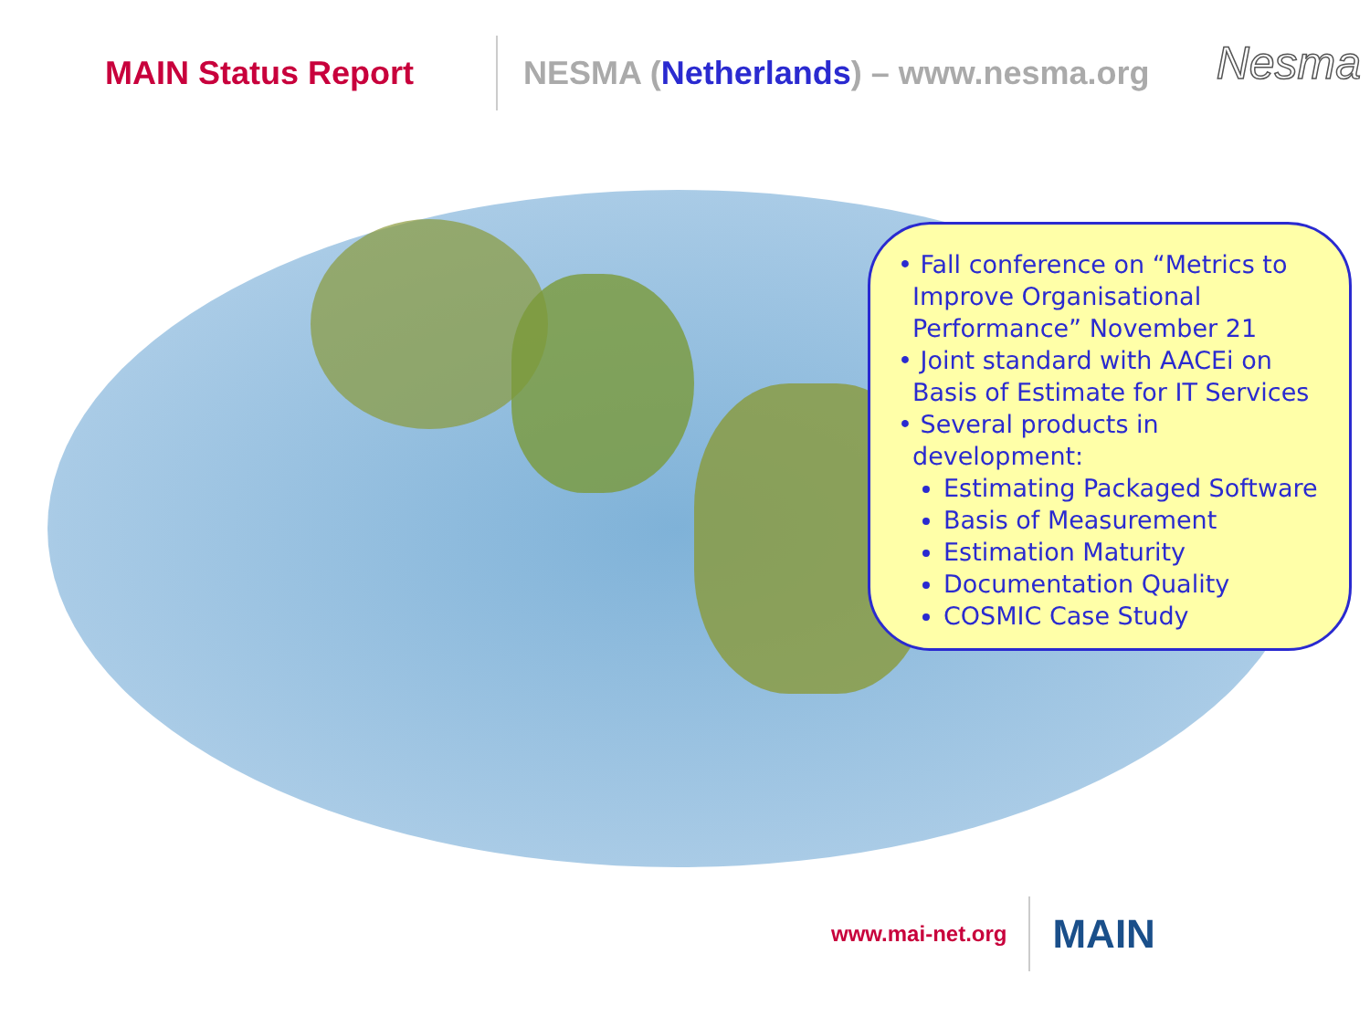MAIN Status Report
NESMA (Netherlands) – www.nesma.org
Nesma
• Fall conference on “Metrics to Improve Organisational Performance” November 21
• Joint standard with AACEi on Basis of Estimate for IT Services
• Several products in development:
Estimating Packaged Software
Basis of Measurement
Estimation Maturity
Documentation Quality
COSMIC Case Study
www.mai-net.org
MAIN